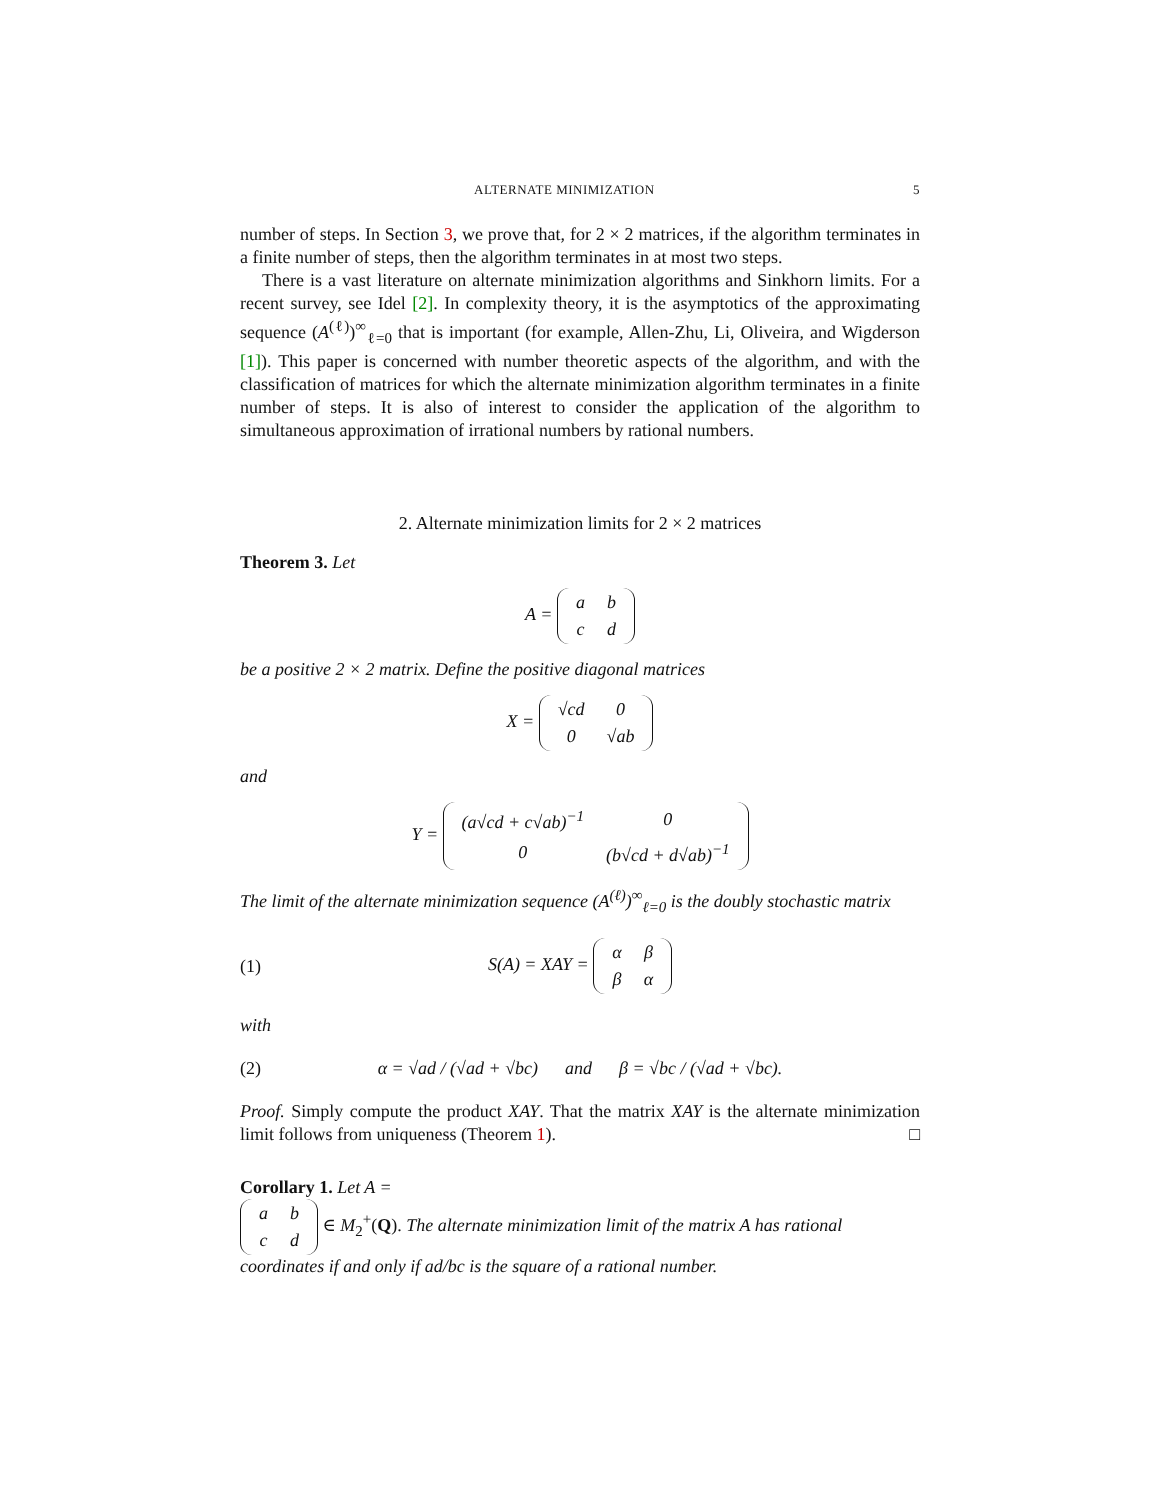ALTERNATE MINIMIZATION 5
number of steps. In Section 3, we prove that, for 2 × 2 matrices, if the algorithm terminates in a finite number of steps, then the algorithm terminates in at most two steps.
There is a vast literature on alternate minimization algorithms and Sinkhorn limits. For a recent survey, see Idel [2]. In complexity theory, it is the asymptotics of the approximating sequence (A<sup>(ℓ)</sup>)<sup>∞</sup><sub>ℓ=0</sub> that is important (for example, Allen-Zhu, Li, Oliveira, and Wigderson [1]). This paper is concerned with number theoretic aspects of the algorithm, and with the classification of matrices for which the alternate minimization algorithm terminates in a finite number of steps. It is also of interest to consider the application of the algorithm to simultaneous approximation of irrational numbers by rational numbers.
2. Alternate minimization limits for 2 × 2 matrices
Theorem 3. Let
A =
| a | b |
| c | d |
be a positive 2 × 2 matrix. Define the positive diagonal matrices
X =
| √cd | 0 |
| 0 | √ab |
and
Y =
| (a√cd + c√ab)<sup>−1</sup> | 0 |
| 0 | (b√cd + d√ab)<sup>−1</sup> |
The limit of the alternate minimization sequence (A<sup>(ℓ)</sup>)<sup>∞</sup><sub>ℓ=0</sub> is the doubly stochastic matrix
(1) S(A) = XAY =
| α | β |
| β | α |
with
(2) α = √ad / (√ad + √bc) and β = √bc / (√ad + √bc).
Proof. Simply compute the product XAY. That the matrix XAY is the alternate minimization limit follows from uniqueness (Theorem 1). □
Corollary 1. Let A =
| a | b |
| c | d |
∈ M<sub>2</sub><sup>+</sup>(Q). The alternate minimization limit of the matrix A has rational coordinates if and only if ad/bc is the square of a rational number.